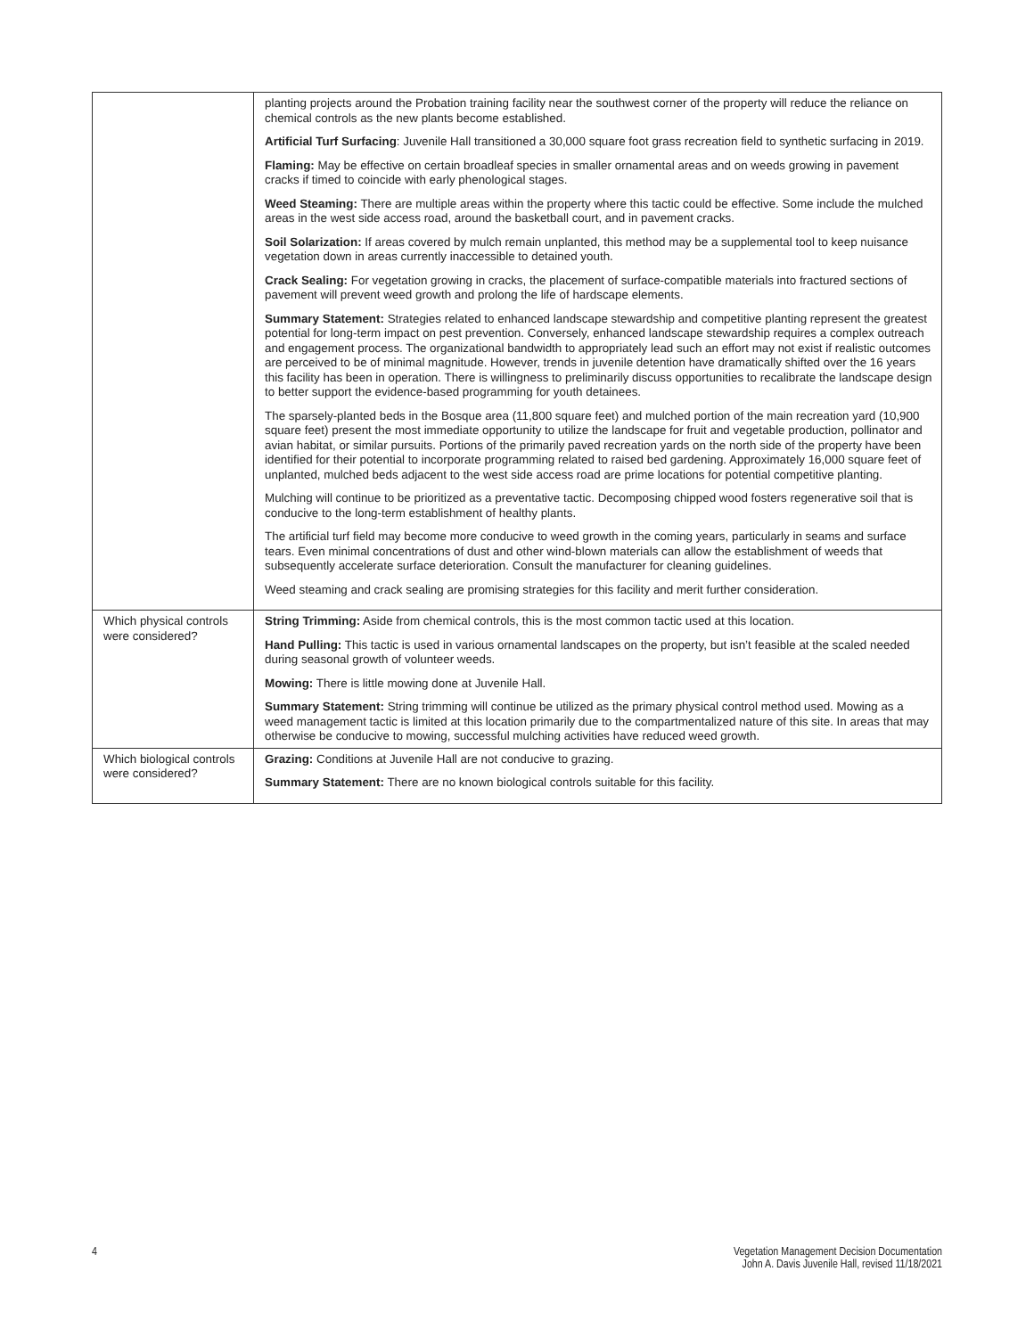| | planting projects around the Probation training facility near the southwest corner of the property will reduce the reliance on chemical controls as the new plants become established. Artificial Turf Surfacing : Juvenile Hall transitioned a 30,000 square foot grass recreation field to synthetic surfacing in 2019. Flaming: May be effective on certain broadleaf species in smaller ornamental areas and on weeds growing in pavement cracks if timed to coincide with early phenological stages. Weed Steaming: There are multiple areas within the property where this tactic could be effective. Some include the mulched areas in the west side access road, around the basketball court, and in pavement cracks. Soil Solarization: If areas covered by mulch remain unplanted, this method may be a supplemental tool to keep nuisance vegetation down in areas currently inaccessible to detained youth. Crack Sealing: For vegetation growing in cracks, the placement of surface-compatible materials into fractured sections of pavement will prevent weed growth and prolong the life of hardscape elements. Summary Statement: Strategies related to enhanced landscape stewardship and competitive planting represent the greatest potential for long-term impact on pest prevention. Conversely, enhanced landscape stewardship requires a complex outreach and engagement process. The organizational bandwidth to appropriately lead such an effort may not exist if realistic outcomes are perceived to be of minimal magnitude. However, trends in juvenile detention have dramatically shifted over the 16 years this facility has been in operation. There is willingness to preliminarily discuss opportunities to recalibrate the landscape design to better support the evidence-based programming for youth detainees. The sparsely-planted beds in the Bosque area (11,800 square feet) and mulched portion of the main recreation yard (10,900 square feet) present the most immediate opportunity to utilize the landscape for fruit and vegetable production, pollinator and avian habitat, or similar pursuits. Portions of the primarily paved recreation yards on the north side of the property have been identified for their potential to incorporate programming related to raised bed gardening. Approximately 16,000 square feet of unplanted, mulched beds adjacent to the west side access road are prime locations for potential competitive planting. Mulching will continue to be prioritized as a preventative tactic. Decomposing chipped wood fosters regenerative soil that is conducive to the long-term establishment of healthy plants. The artificial turf field may become more conducive to weed growth in the coming years, particularly in seams and surface tears. Even minimal concentrations of dust and other wind-blown materials can allow the establishment of weeds that subsequently accelerate surface deterioration. Consult the manufacturer for cleaning guidelines. Weed steaming and crack sealing are promising strategies for this facility and merit further consideration. |
| Which physical controls were considered? | String Trimming: Aside from chemical controls, this is the most common tactic used at this location. Hand Pulling: This tactic is used in various ornamental landscapes on the property, but isn’t feasible at the scaled needed during seasonal growth of volunteer weeds. Mowing: There is little mowing done at Juvenile Hall. Summary Statement: String trimming will continue be utilized as the primary physical control method used. Mowing as a weed management tactic is limited at this location primarily due to the compartmentalized nature of this site. In areas that may otherwise be conducive to mowing, successful mulching activities have reduced weed growth. |
| Which biological controls were considered? | Grazing: Conditions at Juvenile Hall are not conducive to grazing. Summary Statement: There are no known biological controls suitable for this facility. |
4 Vegetation Management Decision Documentation
John A. Davis Juvenile Hall, revised 11/18/2021